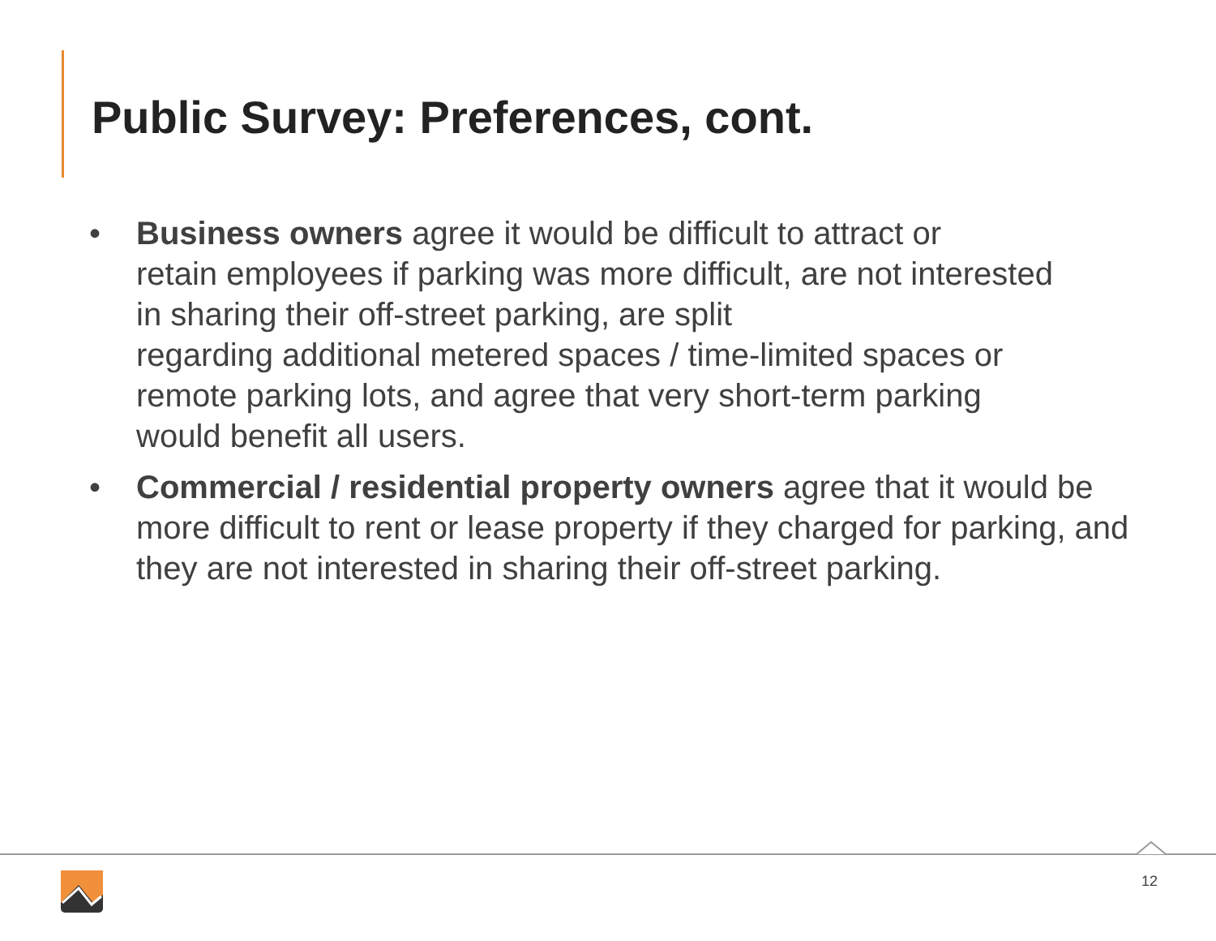Public Survey: Preferences, cont.
• Business owners agree it would be difficult to attract or
retain employees if parking was more difficult, are not interested
in sharing their off-street parking, are split
regarding additional metered spaces / time-limited spaces or
remote parking lots, and agree that very short-term parking
would benefit all users.
• Commercial / residential property owners agree that it would be more difficult to rent or lease property if they charged for parking, and they are not interested in sharing their off-street parking.
12